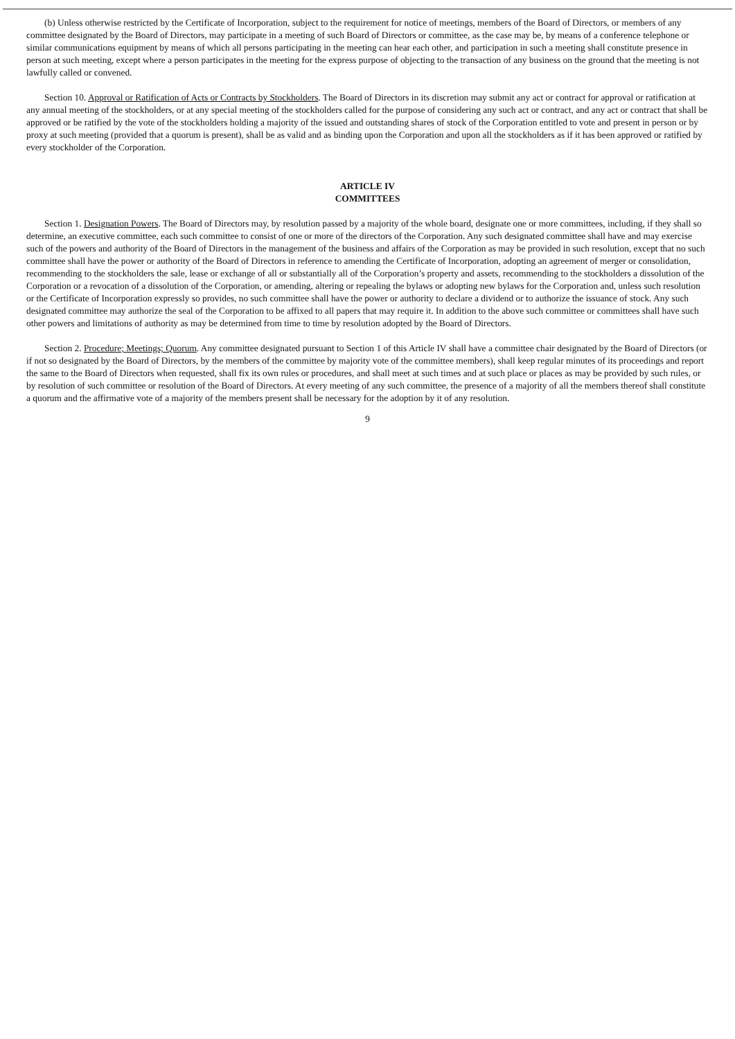(b) Unless otherwise restricted by the Certificate of Incorporation, subject to the requirement for notice of meetings, members of the Board of Directors, or members of any committee designated by the Board of Directors, may participate in a meeting of such Board of Directors or committee, as the case may be, by means of a conference telephone or similar communications equipment by means of which all persons participating in the meeting can hear each other, and participation in such a meeting shall constitute presence in person at such meeting, except where a person participates in the meeting for the express purpose of objecting to the transaction of any business on the ground that the meeting is not lawfully called or convened.
Section 10. Approval or Ratification of Acts or Contracts by Stockholders. The Board of Directors in its discretion may submit any act or contract for approval or ratification at any annual meeting of the stockholders, or at any special meeting of the stockholders called for the purpose of considering any such act or contract, and any act or contract that shall be approved or be ratified by the vote of the stockholders holding a majority of the issued and outstanding shares of stock of the Corporation entitled to vote and present in person or by proxy at such meeting (provided that a quorum is present), shall be as valid and as binding upon the Corporation and upon all the stockholders as if it has been approved or ratified by every stockholder of the Corporation.
ARTICLE IV
COMMITTEES
Section 1. Designation Powers. The Board of Directors may, by resolution passed by a majority of the whole board, designate one or more committees, including, if they shall so determine, an executive committee, each such committee to consist of one or more of the directors of the Corporation. Any such designated committee shall have and may exercise such of the powers and authority of the Board of Directors in the management of the business and affairs of the Corporation as may be provided in such resolution, except that no such committee shall have the power or authority of the Board of Directors in reference to amending the Certificate of Incorporation, adopting an agreement of merger or consolidation, recommending to the stockholders the sale, lease or exchange of all or substantially all of the Corporation’s property and assets, recommending to the stockholders a dissolution of the Corporation or a revocation of a dissolution of the Corporation, or amending, altering or repealing the bylaws or adopting new bylaws for the Corporation and, unless such resolution or the Certificate of Incorporation expressly so provides, no such committee shall have the power or authority to declare a dividend or to authorize the issuance of stock. Any such designated committee may authorize the seal of the Corporation to be affixed to all papers that may require it. In addition to the above such committee or committees shall have such other powers and limitations of authority as may be determined from time to time by resolution adopted by the Board of Directors.
Section 2. Procedure; Meetings; Quorum. Any committee designated pursuant to Section 1 of this Article IV shall have a committee chair designated by the Board of Directors (or if not so designated by the Board of Directors, by the members of the committee by majority vote of the committee members), shall keep regular minutes of its proceedings and report the same to the Board of Directors when requested, shall fix its own rules or procedures, and shall meet at such times and at such place or places as may be provided by such rules, or by resolution of such committee or resolution of the Board of Directors. At every meeting of any such committee, the presence of a majority of all the members thereof shall constitute a quorum and the affirmative vote of a majority of the members present shall be necessary for the adoption by it of any resolution.
9